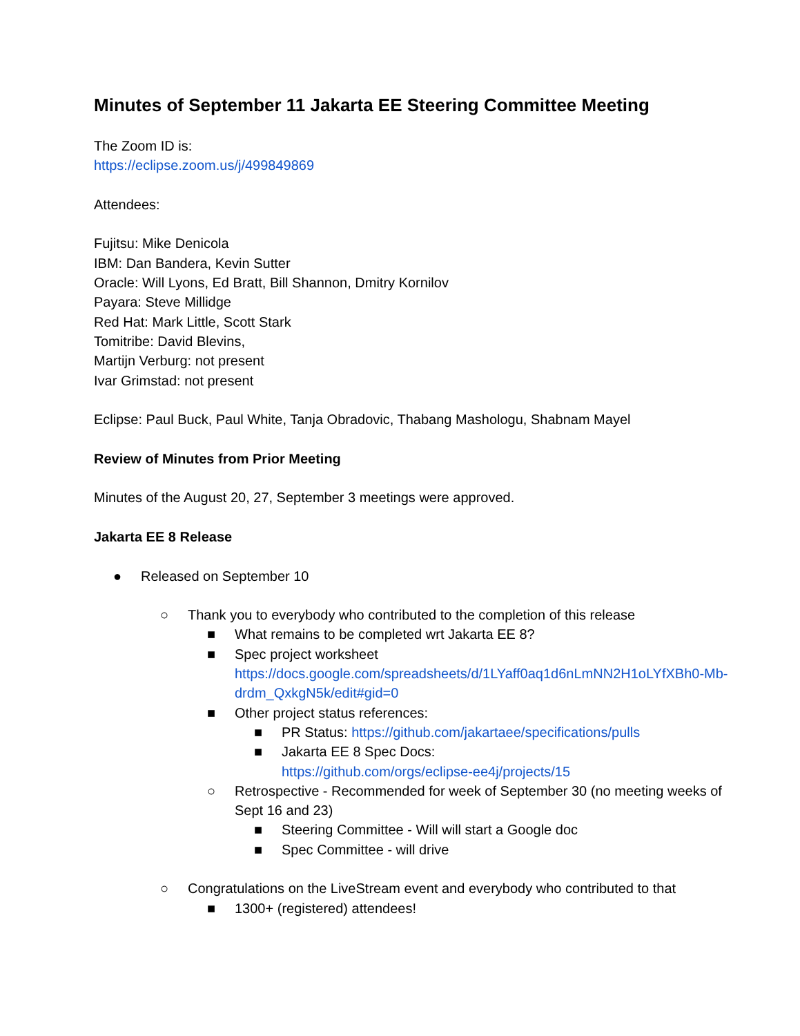Minutes of September 11 Jakarta EE Steering Committee Meeting
The Zoom ID is:
https://eclipse.zoom.us/j/499849869
Attendees:
Fujitsu: Mike Denicola
IBM: Dan Bandera, Kevin Sutter
Oracle: Will Lyons, Ed Bratt, Bill Shannon, Dmitry Kornilov
Payara: Steve Millidge
Red Hat: Mark Little, Scott Stark
Tomitribe: David Blevins,
Martijn Verburg: not present
Ivar Grimstad: not present
Eclipse: Paul Buck, Paul White, Tanja Obradovic, Thabang Mashologu, Shabnam Mayel
Review of Minutes from Prior Meeting
Minutes of the August 20, 27, September 3 meetings were approved.
Jakarta EE 8 Release
● Released on September 10
○ Thank you to everybody who contributed to the completion of this release
■ What remains to be completed wrt Jakarta EE 8?
■ Spec project worksheet
https://docs.google.com/spreadsheets/d/1LYaff0aq1d6nLmNN2H1oLYfXBh0-Mb-drdm_QxkgN5k/edit#gid=0
■ Other project status references:
■ PR Status: https://github.com/jakartaee/specifications/pulls
■ Jakarta EE 8 Spec Docs:
https://github.com/orgs/eclipse-ee4j/projects/15
○ Retrospective - Recommended for week of September 30 (no meeting weeks of Sept 16 and 23)
■ Steering Committee - Will will start a Google doc
■ Spec Committee - will drive
○ Congratulations on the LiveStream event and everybody who contributed to that
■ 1300+ (registered) attendees!